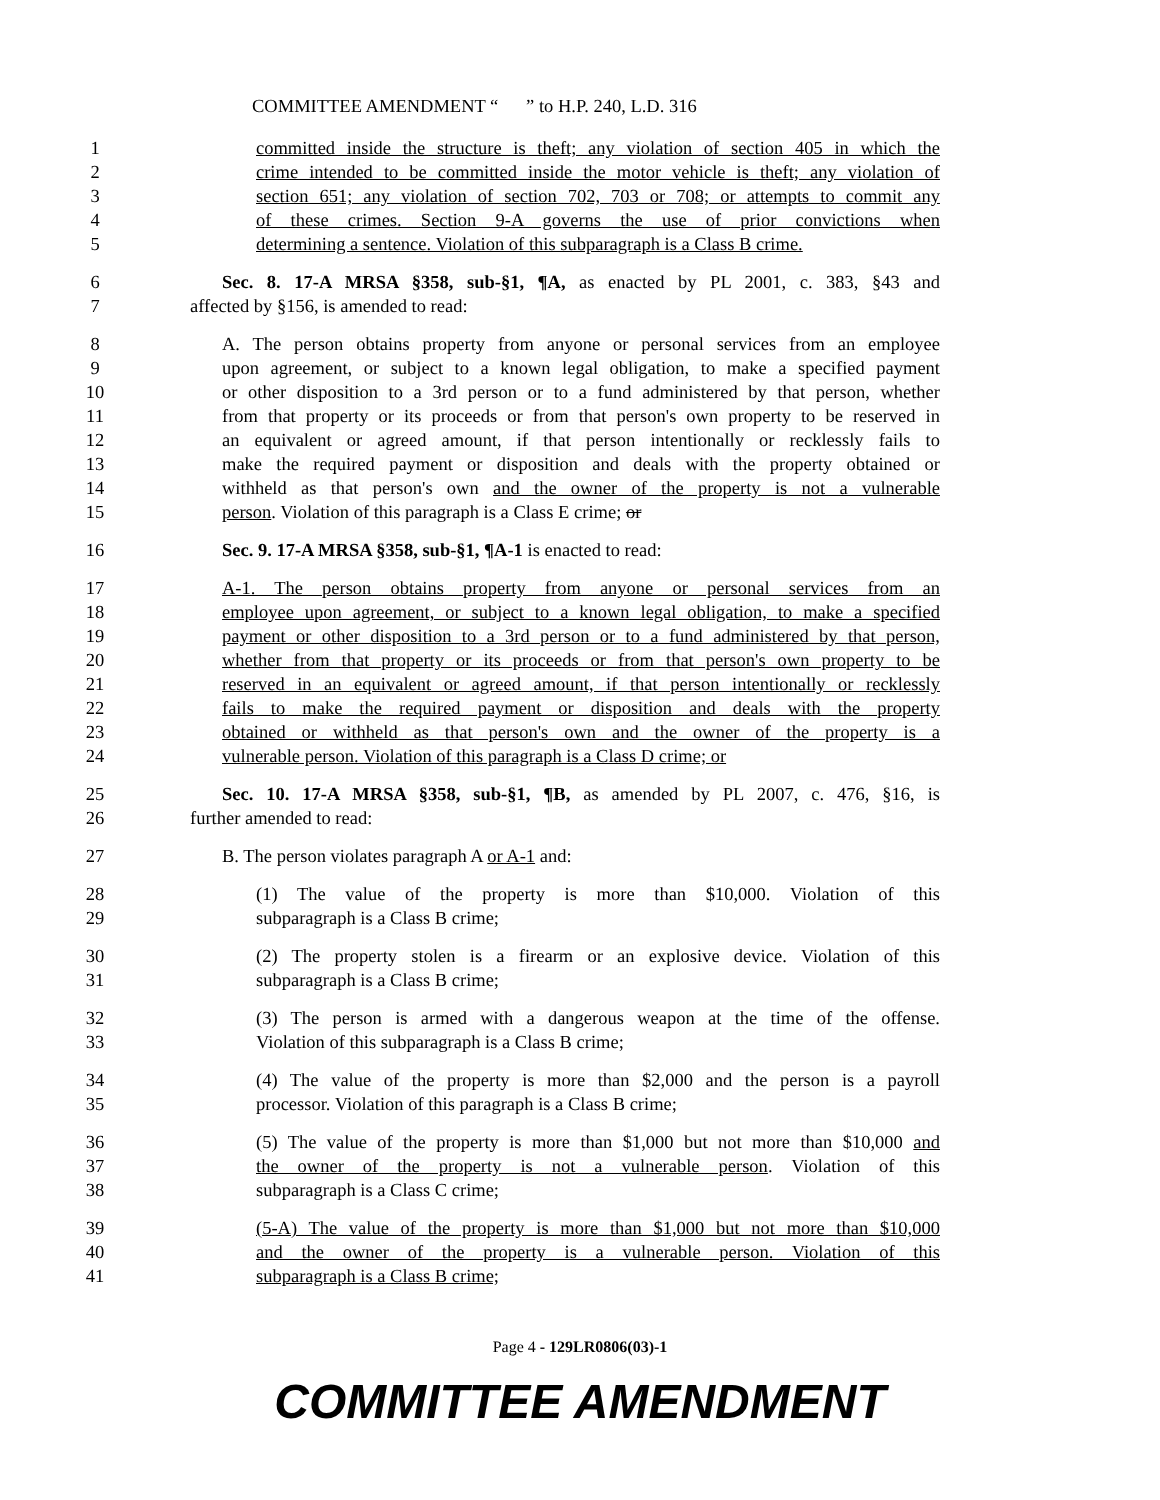COMMITTEE AMENDMENT “ ” to H.P. 240, L.D. 316
1 committed inside the structure is theft; any violation of section 405 in which the
2 crime intended to be committed inside the motor vehicle is theft; any violation of
3 section 651; any violation of section 702, 703 or 708; or attempts to commit any
4 of these crimes. Section 9-A governs the use of prior convictions when
5 determining a sentence. Violation of this subparagraph is a Class B crime.
6 Sec. 8. 17-A MRSA §358, sub-§1, ¶A, as enacted by PL 2001, c. 383, §43 and
7 affected by §156, is amended to read:
8 A. The person obtains property from anyone or personal services from an employee
9 upon agreement, or subject to a known legal obligation, to make a specified payment
10 or other disposition to a 3rd person or to a fund administered by that person, whether
11 from that property or its proceeds or from that person's own property to be reserved in
12 an equivalent or agreed amount, if that person intentionally or recklessly fails to
13 make the required payment or disposition and deals with the property obtained or
14 withheld as that person's own and the owner of the property is not a vulnerable
15 person. Violation of this paragraph is a Class E crime; or
16 Sec. 9. 17-A MRSA §358, sub-§1, ¶A-1 is enacted to read:
17 A-1. The person obtains property from anyone or personal services from an
18 employee upon agreement, or subject to a known legal obligation, to make a specified
19 payment or other disposition to a 3rd person or to a fund administered by that person,
20 whether from that property or its proceeds or from that person's own property to be
21 reserved in an equivalent or agreed amount, if that person intentionally or recklessly
22 fails to make the required payment or disposition and deals with the property
23 obtained or withheld as that person's own and the owner of the property is a
24 vulnerable person. Violation of this paragraph is a Class D crime; or
25 Sec. 10. 17-A MRSA §358, sub-§1, ¶B, as amended by PL 2007, c. 476, §16, is
26 further amended to read:
27 B. The person violates paragraph A or A-1 and:
28 (1) The value of the property is more than $10,000. Violation of this
29 subparagraph is a Class B crime;
30 (2) The property stolen is a firearm or an explosive device. Violation of this
31 subparagraph is a Class B crime;
32 (3) The person is armed with a dangerous weapon at the time of the offense.
33 Violation of this subparagraph is a Class B crime;
34 (4) The value of the property is more than $2,000 and the person is a payroll
35 processor. Violation of this paragraph is a Class B crime;
36 (5) The value of the property is more than $1,000 but not more than $10,000 and
37 the owner of the property is not a vulnerable person. Violation of this
38 subparagraph is a Class C crime;
39 (5-A) The value of the property is more than $1,000 but not more than $10,000
40 and the owner of the property is a vulnerable person. Violation of this
41 subparagraph is a Class B crime;
Page 4 - 129LR0806(03)-1
COMMITTEE AMENDMENT